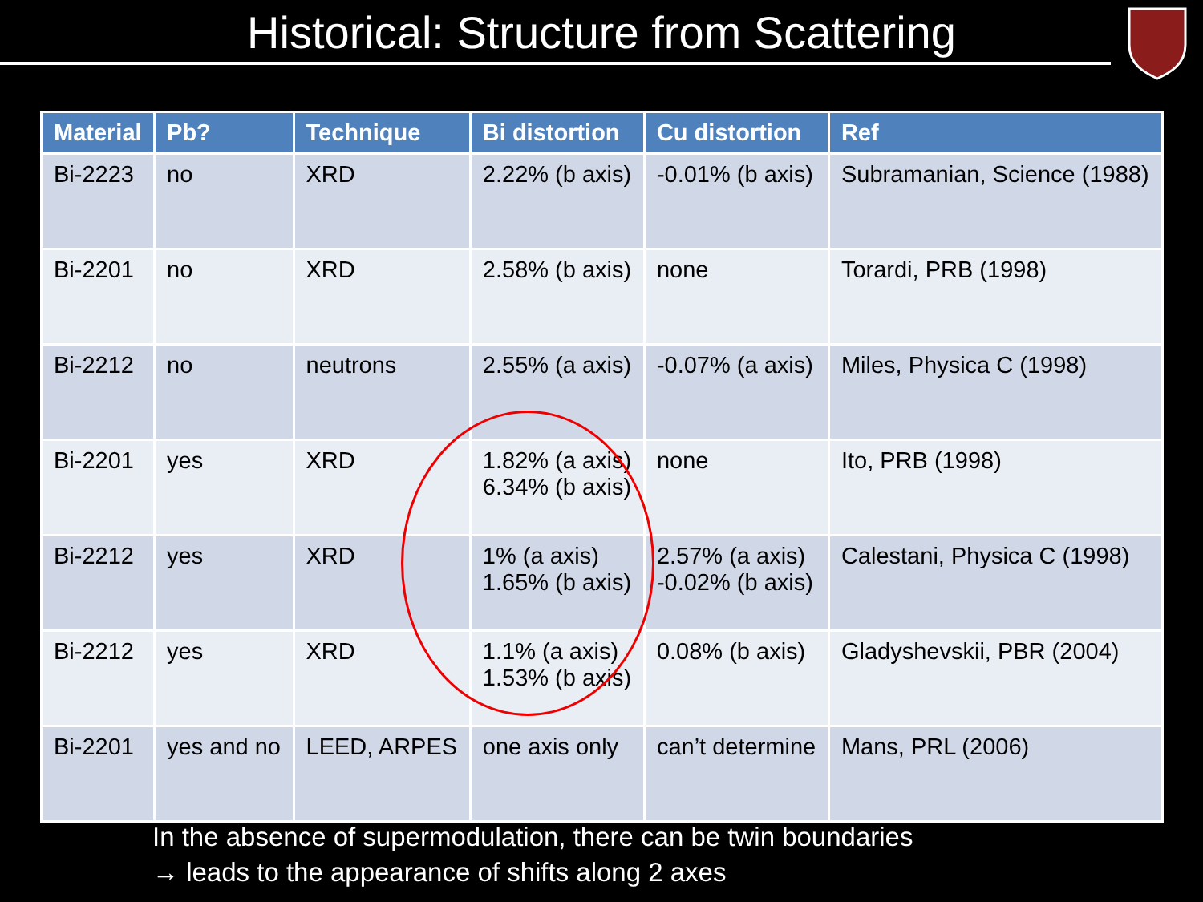Historical: Structure from Scattering
| Material | Pb? | Technique | Bi distortion | Cu distortion | Ref |
| --- | --- | --- | --- | --- | --- |
| Bi-2223 | no | XRD | 2.22% (b axis) | -0.01% (b axis) | Subramanian, Science (1988) |
| Bi-2201 | no | XRD | 2.58% (b axis) | none | Torardi, PRB (1998) |
| Bi-2212 | no | neutrons | 2.55% (a axis) | -0.07% (a axis) | Miles, Physica C (1998) |
| Bi-2201 | yes | XRD | 1.82% (a axis) 6.34% (b axis) | none | Ito, PRB (1998) |
| Bi-2212 | yes | XRD | 1% (a axis) 1.65% (b axis) | 2.57% (a axis) -0.02% (b axis) | Calestani, Physica C (1998) |
| Bi-2212 | yes | XRD | 1.1% (a axis) 1.53% (b axis) | 0.08% (b axis) | Gladyshevskii, PBR (2004) |
| Bi-2201 | yes and no | LEED, ARPES | one axis only | can’t determine | Mans, PRL (2006) |
In the absence of supermodulation, there can be twin boundaries
→ leads to the appearance of shifts along 2 axes